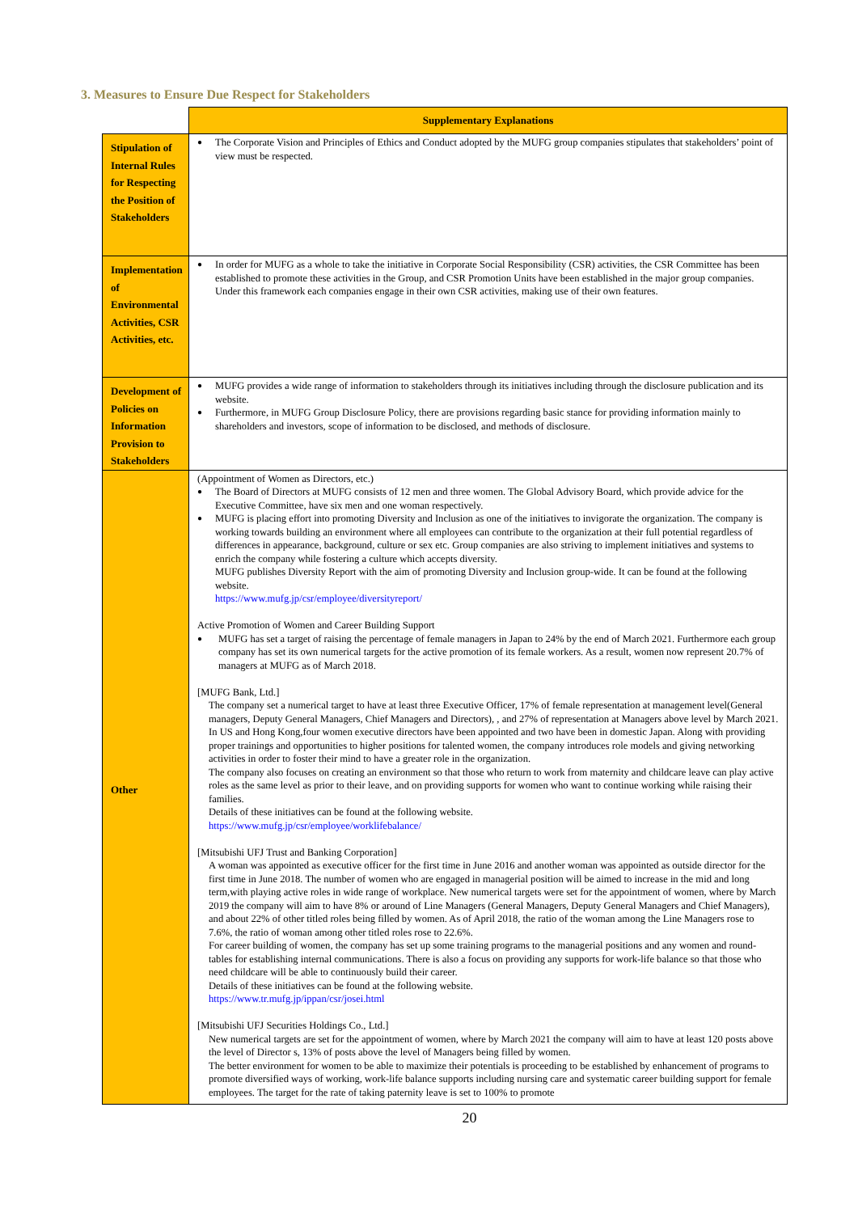3. Measures to Ensure Due Respect for Stakeholders
| | Supplementary Explanations |
| Stipulation of Internal Rules for Respecting the Position of Stakeholders | The Corporate Vision and Principles of Ethics and Conduct adopted by the MUFG group companies stipulates that stakeholders’ point of view must be respected. |
| Implementation of Environmental Activities, CSR Activities, etc. | In order for MUFG as a whole to take the initiative in Corporate Social Responsibility (CSR) activities, the CSR Committee has been established to promote these activities in the Group, and CSR Promotion Units have been established in the major group companies. Under this framework each companies engage in their own CSR activities, making use of their own features. |
| Development of Policies on Information Provision to Stakeholders | MUFG provides a wide range of information to stakeholders through its initiatives including through the disclosure publication and its website. Furthermore, in MUFG Group Disclosure Policy, there are provisions regarding basic stance for providing information mainly to shareholders and investors, scope of information to be disclosed, and methods of disclosure. |
| Other | (Appointment of Women as Directors, etc.) The Board of Directors at MUFG consists of 12 men and three women. The Global Advisory Board, which provide advice for the Executive Committee, have six men and one woman respectively. MUFG is placing effort into promoting Diversity and Inclusion as one of the initiatives to invigorate the organization. The company is working towards building an environment where all employees can contribute to the organization at their full potential regardless of differences in appearance, background, culture or sex etc. Group companies are also striving to implement initiatives and systems to enrich the company while fostering a culture which accepts diversity. MUFG publishes Diversity Report with the aim of promoting Diversity and Inclusion group-wide. It can be found at the following website. https://www.mufg.jp/csr/employee/diversityreport/ Active Promotion of Women and Career Building Support MUFG has set a target of raising the percentage of female managers in Japan to 24% by the end of March 2021. Furthermore each group company has set its own numerical targets for the active promotion of its female workers. As a result, women now represent 20.7% of managers at MUFG as of March 2018. [MUFG Bank, Ltd.] The company set a numerical target to have at least three Executive Officer, 17% of female representation at management level(General managers, Deputy General Managers, Chief Managers and Directors), , and 27% of representation at Managers above level by March 2021. In US and Hong Kong,four women executive directors have been appointed and two have been in domestic Japan. Along with providing proper trainings and opportunities to higher positions for talented women, the company introduces role models and giving networking activities in order to foster their mind to have a greater role in the organization. The company also focuses on creating an environment so that those who return to work from maternity and childcare leave can play active roles as the same level as prior to their leave, and on providing supports for women who want to continue working while raising their families. Details of these initiatives can be found at the following website. https://www.mufg.jp/csr/employee/worklifebalance/ [Mitsubishi UFJ Trust and Banking Corporation] A woman was appointed as executive officer for the first time in June 2016 and another woman was appointed as outside director for the first time in June 2018. The number of women who are engaged in managerial position will be aimed to increase in the mid and long term,with playing active roles in wide range of workplace. New numerical targets were set for the appointment of women, where by March 2019 the company will aim to have 8% or around of Line Managers (General Managers, Deputy General Managers and Chief Managers), and about 22% of other titled roles being filled by women. As of April 2018, the ratio of the woman among the Line Managers rose to 7.6%, the ratio of woman among other titled roles rose to 22.6%. For career building of women, the company has set up some training programs to the managerial positions and any women and round-tables for establishing internal communications. There is also a focus on providing any supports for work-life balance so that those who need childcare will be able to continuously build their career. Details of these initiatives can be found at the following website. https://www.tr.mufg.jp/ippan/csr/josei.html [Mitsubishi UFJ Securities Holdings Co., Ltd.] New numerical targets are set for the appointment of women, where by March 2021 the company will aim to have at least 120 posts above the level of Director s, 13% of posts above the level of Managers being filled by women. The better environment for women to be able to maximize their potentials is proceeding to be established by enhancement of programs to promote diversified ways of working, work-life balance supports including nursing care and systematic career building support for female employees. The target for the rate of taking paternity leave is set to 100% to promote |
20